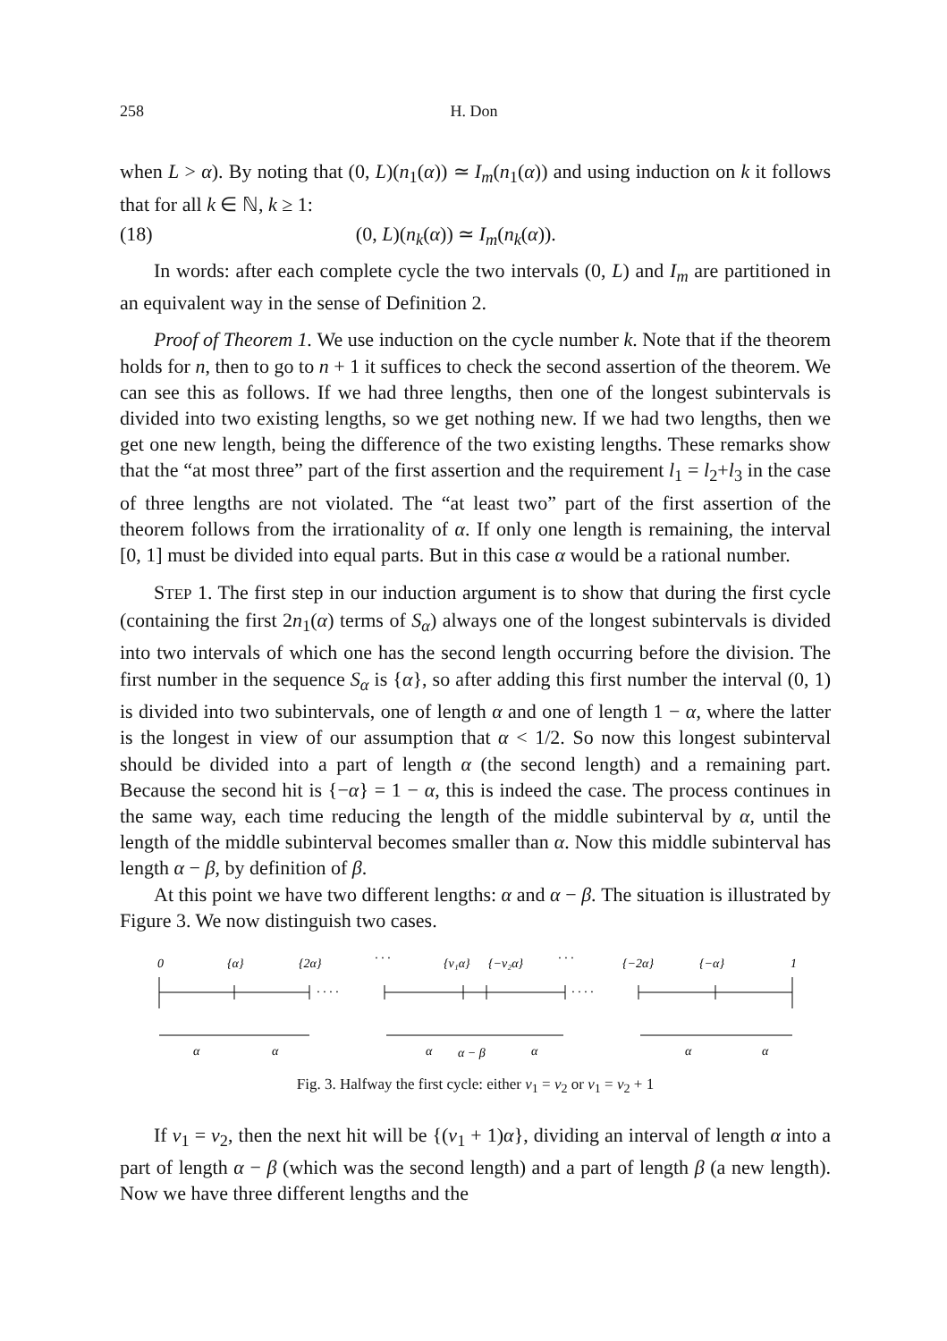258 H. Don
when L > α). By noting that (0, L)(n<sub>1</sub>(α)) ≃ I<sub>m</sub>(n<sub>1</sub>(α)) and using induction on k it follows that for all k ∈ ℕ, k ≥ 1:
(18) (0, L)(n<sub>k</sub>(α)) ≃ I<sub>m</sub>(n<sub>k</sub>(α)).
In words: after each complete cycle the two intervals (0, L) and I<sub>m</sub> are partitioned in an equivalent way in the sense of Definition 2.
Proof of Theorem 1. We use induction on the cycle number k. Note that if the theorem holds for n, then to go to n + 1 it suffices to check the second assertion of the theorem. We can see this as follows. If we had three lengths, then one of the longest subintervals is divided into two existing lengths, so we get nothing new. If we had two lengths, then we get one new length, being the difference of the two existing lengths. These remarks show that the “at most three” part of the first assertion and the requirement l<sub>1</sub> = l<sub>2</sub>+l<sub>3</sub> in the case of three lengths are not violated. The “at least two” part of the first assertion of the theorem follows from the irrationality of α. If only one length is remaining, the interval [0, 1] must be divided into equal parts. But in this case α would be a rational number.
STEP 1. The first step in our induction argument is to show that during the first cycle (containing the first 2n<sub>1</sub>(α) terms of S<sub>α</sub>) always one of the longest subintervals is divided into two intervals of which one has the second length occurring before the division. The first number in the sequence S<sub>α</sub> is {α}, so after adding this first number the interval (0, 1) is divided into two subintervals, one of length α and one of length 1 − α, where the latter is the longest in view of our assumption that α < 1/2. So now this longest subinterval should be divided into a part of length α (the second length) and a remaining part. Because the second hit is {−α} = 1 − α, this is indeed the case. The process continues in the same way, each time reducing the length of the middle subinterval by α, until the length of the middle subinterval becomes smaller than α. Now this middle subinterval has length α − β, by definition of β.
At this point we have two different lengths: α and α − β. The situation is illustrated by Figure 3. We now distinguish two cases.
0
{α}
{2α}
· · ·
{ν₁α}
{−ν₂α}
· · ·
{−2α}
{−α}
1
· · · ·
· · · ·
α
α
α
α − β
α
α
α
Fig. 3. Halfway the first cycle: either ν<sub>1</sub> = ν<sub>2</sub> or ν<sub>1</sub> = ν<sub>2</sub> + 1
If ν<sub>1</sub> = ν<sub>2</sub>, then the next hit will be {(ν<sub>1</sub> + 1)α}, dividing an interval of length α into a part of length α − β (which was the second length) and a part of length β (a new length). Now we have three different lengths and the